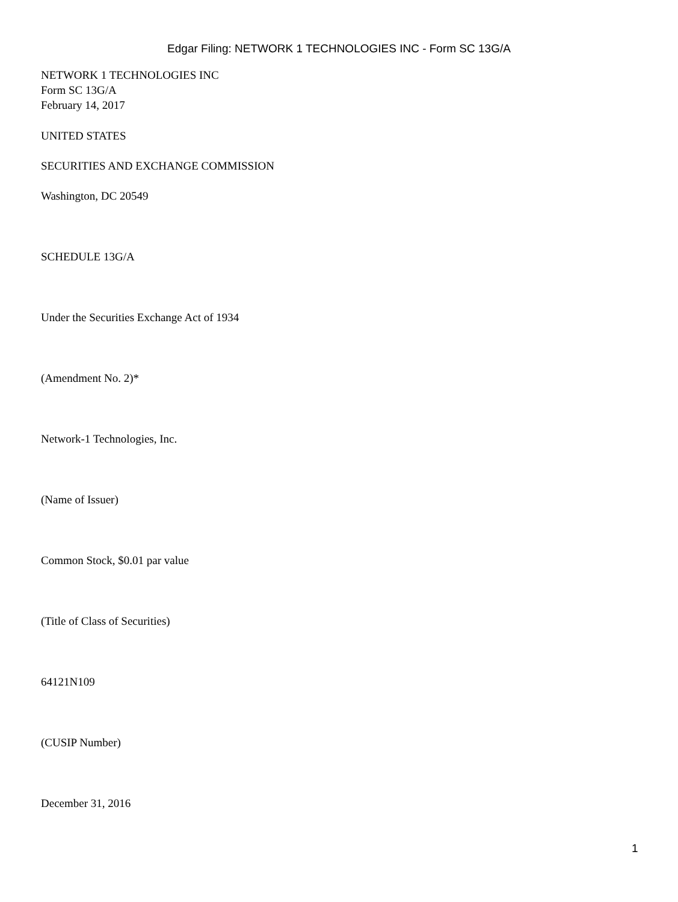Edgar Filing: NETWORK 1 TECHNOLOGIES INC - Form SC 13G/A
NETWORK 1 TECHNOLOGIES INC
Form SC 13G/A
February 14, 2017
UNITED STATES
SECURITIES AND EXCHANGE COMMISSION
Washington, DC 20549
SCHEDULE 13G/A
Under the Securities Exchange Act of 1934
(Amendment No. 2)*
Network-1 Technologies, Inc.
(Name of Issuer)
Common Stock, $0.01 par value
(Title of Class of Securities)
64121N109
(CUSIP Number)
December 31, 2016
1